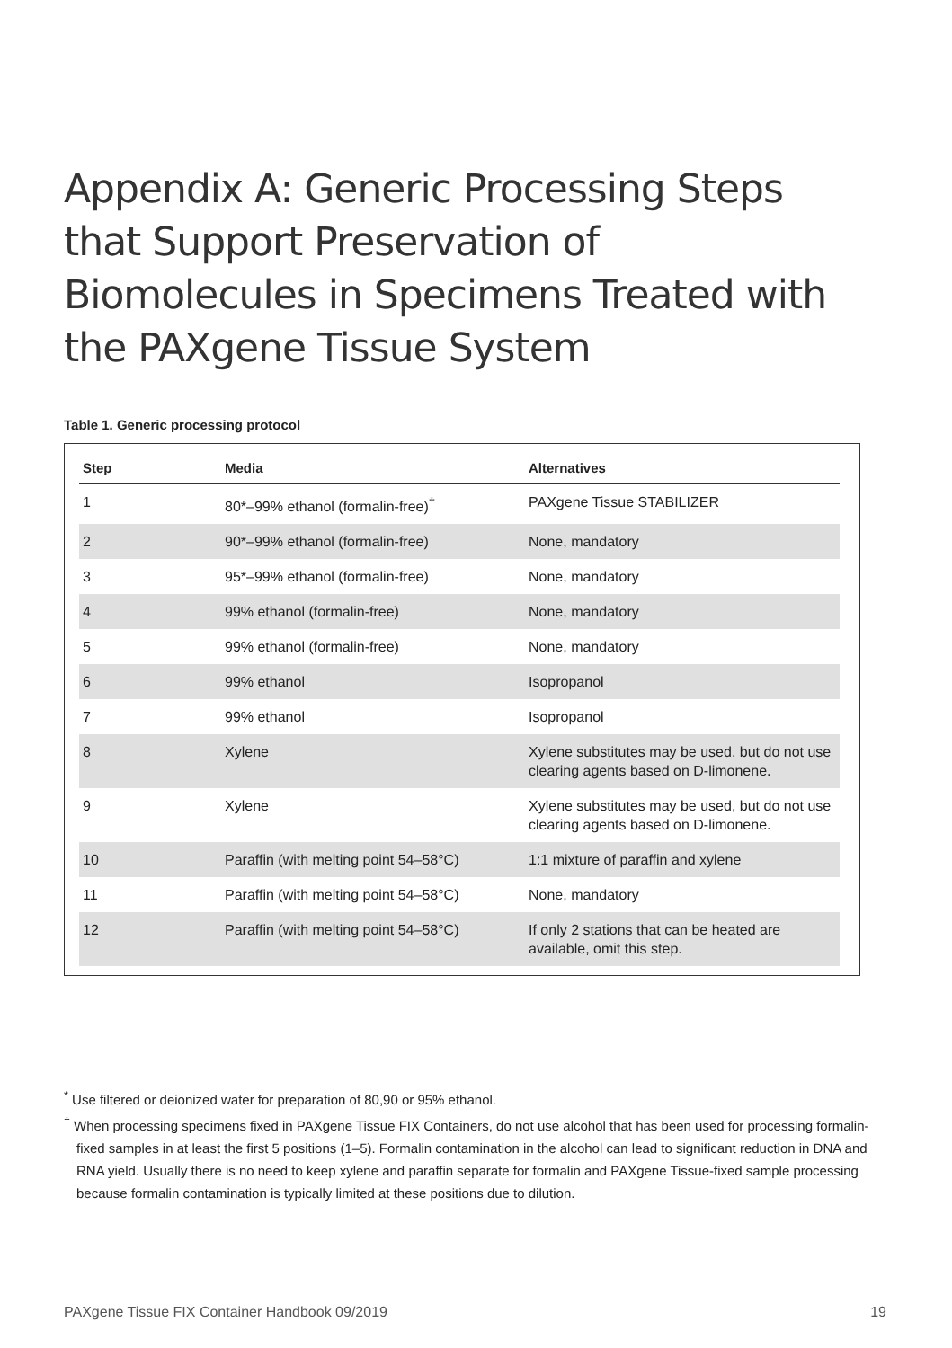Appendix A: Generic Processing Steps that Support Preservation of Biomolecules in Specimens Treated with the PAXgene Tissue System
Table 1. Generic processing protocol
| Step | Media | Alternatives |
| --- | --- | --- |
| 1 | 80*–99% ethanol (formalin-free)<sup>†</sup> | PAXgene Tissue STABILIZER |
| 2 | 90*–99% ethanol (formalin-free) | None, mandatory |
| 3 | 95*–99% ethanol (formalin-free) | None, mandatory |
| 4 | 99% ethanol (formalin-free) | None, mandatory |
| 5 | 99% ethanol (formalin-free) | None, mandatory |
| 6 | 99% ethanol | Isopropanol |
| 7 | 99% ethanol | Isopropanol |
| 8 | Xylene | Xylene substitutes may be used, but do not use clearing agents based on D-limonene. |
| 9 | Xylene | Xylene substitutes may be used, but do not use clearing agents based on D-limonene. |
| 10 | Paraffin (with melting point 54–58°C) | 1:1 mixture of paraffin and xylene |
| 11 | Paraffin (with melting point 54–58°C) | None, mandatory |
| 12 | Paraffin (with melting point 54–58°C) | If only 2 stations that can be heated are available, omit this step. |
<sup>*</sup> Use filtered or deionized water for preparation of 80,90 or 95% ethanol.
<sup>†</sup> When processing specimens fixed in PAXgene Tissue FIX Containers, do not use alcohol that has been used for processing formalin-fixed samples in at least the first 5 positions (1–5). Formalin contamination in the alcohol can lead to significant reduction in DNA and RNA yield. Usually there is no need to keep xylene and paraffin separate for formalin and PAXgene Tissue-fixed sample processing because formalin contamination is typically limited at these positions due to dilution.
PAXgene Tissue FIX Container Handbook 09/2019 19